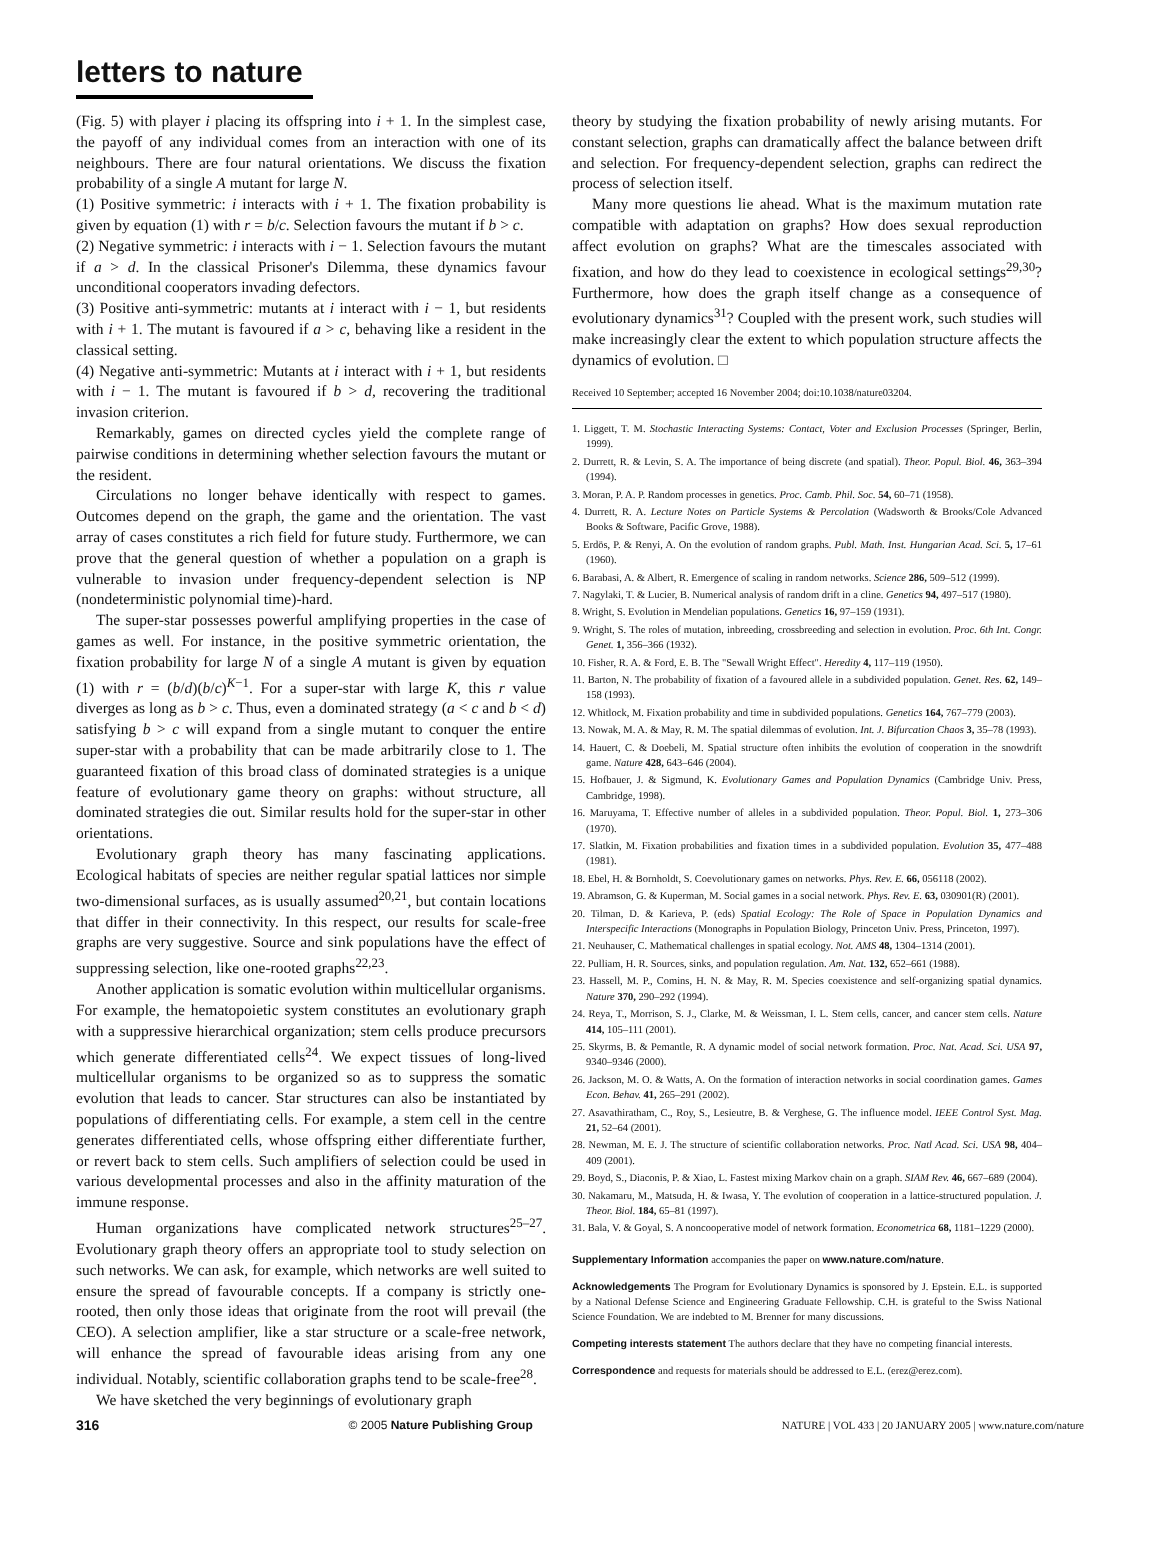letters to nature
(Fig. 5) with player i placing its offspring into i + 1. In the simplest case, the payoff of any individual comes from an interaction with one of its neighbours. There are four natural orientations. We discuss the fixation probability of a single A mutant for large N.
(1) Positive symmetric: i interacts with i + 1. The fixation probability is given by equation (1) with r = b/c. Selection favours the mutant if b > c.
(2) Negative symmetric: i interacts with i − 1. Selection favours the mutant if a > d. In the classical Prisoner's Dilemma, these dynamics favour unconditional cooperators invading defectors.
(3) Positive anti-symmetric: mutants at i interact with i − 1, but residents with i + 1. The mutant is favoured if a > c, behaving like a resident in the classical setting.
(4) Negative anti-symmetric: Mutants at i interact with i + 1, but residents with i − 1. The mutant is favoured if b > d, recovering the traditional invasion criterion.
Remarkably, games on directed cycles yield the complete range of pairwise conditions in determining whether selection favours the mutant or the resident.
Circulations no longer behave identically with respect to games. Outcomes depend on the graph, the game and the orientation. The vast array of cases constitutes a rich field for future study. Furthermore, we can prove that the general question of whether a population on a graph is vulnerable to invasion under frequency-dependent selection is NP (nondeterministic polynomial time)-hard.
The super-star possesses powerful amplifying properties in the case of games as well. For instance, in the positive symmetric orientation, the fixation probability for large N of a single A mutant is given by equation (1) with r = (b/d)(b/c)<sup>K−1</sup>. For a super-star with large K, this r value diverges as long as b > c. Thus, even a dominated strategy (a < c and b < d) satisfying b > c will expand from a single mutant to conquer the entire super-star with a probability that can be made arbitrarily close to 1. The guaranteed fixation of this broad class of dominated strategies is a unique feature of evolutionary game theory on graphs: without structure, all dominated strategies die out. Similar results hold for the super-star in other orientations.
Evolutionary graph theory has many fascinating applications. Ecological habitats of species are neither regular spatial lattices nor simple two-dimensional surfaces, as is usually assumed<sup>20,21</sup>, but contain locations that differ in their connectivity. In this respect, our results for scale-free graphs are very suggestive. Source and sink populations have the effect of suppressing selection, like one-rooted graphs<sup>22,23</sup>.
Another application is somatic evolution within multicellular organisms. For example, the hematopoietic system constitutes an evolutionary graph with a suppressive hierarchical organization; stem cells produce precursors which generate differentiated cells<sup>24</sup>. We expect tissues of long-lived multicellular organisms to be organized so as to suppress the somatic evolution that leads to cancer. Star structures can also be instantiated by populations of differentiating cells. For example, a stem cell in the centre generates differentiated cells, whose offspring either differentiate further, or revert back to stem cells. Such amplifiers of selection could be used in various developmental processes and also in the affinity maturation of the immune response.
Human organizations have complicated network structures<sup>25–27</sup>. Evolutionary graph theory offers an appropriate tool to study selection on such networks. We can ask, for example, which networks are well suited to ensure the spread of favourable concepts. If a company is strictly one-rooted, then only those ideas that originate from the root will prevail (the CEO). A selection amplifier, like a star structure or a scale-free network, will enhance the spread of favourable ideas arising from any one individual. Notably, scientific collaboration graphs tend to be scale-free<sup>28</sup>.
We have sketched the very beginnings of evolutionary graph
theory by studying the fixation probability of newly arising mutants. For constant selection, graphs can dramatically affect the balance between drift and selection. For frequency-dependent selection, graphs can redirect the process of selection itself.
Many more questions lie ahead. What is the maximum mutation rate compatible with adaptation on graphs? How does sexual reproduction affect evolution on graphs? What are the timescales associated with fixation, and how do they lead to coexistence in ecological settings<sup>29,30</sup>? Furthermore, how does the graph itself change as a consequence of evolutionary dynamics<sup>31</sup>? Coupled with the present work, such studies will make increasingly clear the extent to which population structure affects the dynamics of evolution. □
Received 10 September; accepted 16 November 2004; doi:10.1038/nature03204.
1. Liggett, T. M. Stochastic Interacting Systems: Contact, Voter and Exclusion Processes (Springer, Berlin, 1999).
2. Durrett, R. & Levin, S. A. The importance of being discrete (and spatial). Theor. Popul. Biol. 46, 363–394 (1994).
3. Moran, P. A. P. Random processes in genetics. Proc. Camb. Phil. Soc. 54, 60–71 (1958).
4. Durrett, R. A. Lecture Notes on Particle Systems & Percolation (Wadsworth & Brooks/Cole Advanced Books & Software, Pacific Grove, 1988).
5. Erdös, P. & Renyi, A. On the evolution of random graphs. Publ. Math. Inst. Hungarian Acad. Sci. 5, 17–61 (1960).
6. Barabasi, A. & Albert, R. Emergence of scaling in random networks. Science 286, 509–512 (1999).
7. Nagylaki, T. & Lucier, B. Numerical analysis of random drift in a cline. Genetics 94, 497–517 (1980).
8. Wright, S. Evolution in Mendelian populations. Genetics 16, 97–159 (1931).
9. Wright, S. The roles of mutation, inbreeding, crossbreeding and selection in evolution. Proc. 6th Int. Congr. Genet. 1, 356–366 (1932).
10. Fisher, R. A. & Ford, E. B. The "Sewall Wright Effect". Heredity 4, 117–119 (1950).
11. Barton, N. The probability of fixation of a favoured allele in a subdivided population. Genet. Res. 62, 149–158 (1993).
12. Whitlock, M. Fixation probability and time in subdivided populations. Genetics 164, 767–779 (2003).
13. Nowak, M. A. & May, R. M. The spatial dilemmas of evolution. Int. J. Bifurcation Chaos 3, 35–78 (1993).
14. Hauert, C. & Doebeli, M. Spatial structure often inhibits the evolution of cooperation in the snowdrift game. Nature 428, 643–646 (2004).
15. Hofbauer, J. & Sigmund, K. Evolutionary Games and Population Dynamics (Cambridge Univ. Press, Cambridge, 1998).
16. Maruyama, T. Effective number of alleles in a subdivided population. Theor. Popul. Biol. 1, 273–306 (1970).
17. Slatkin, M. Fixation probabilities and fixation times in a subdivided population. Evolution 35, 477–488 (1981).
18. Ebel, H. & Bornholdt, S. Coevolutionary games on networks. Phys. Rev. E. 66, 056118 (2002).
19. Abramson, G. & Kuperman, M. Social games in a social network. Phys. Rev. E. 63, 030901(R) (2001).
20. Tilman, D. & Karieva, P. (eds) Spatial Ecology: The Role of Space in Population Dynamics and Interspecific Interactions (Monographs in Population Biology, Princeton Univ. Press, Princeton, 1997).
21. Neuhauser, C. Mathematical challenges in spatial ecology. Not. AMS 48, 1304–1314 (2001).
22. Pulliam, H. R. Sources, sinks, and population regulation. Am. Nat. 132, 652–661 (1988).
23. Hassell, M. P., Comins, H. N. & May, R. M. Species coexistence and self-organizing spatial dynamics. Nature 370, 290–292 (1994).
24. Reya, T., Morrison, S. J., Clarke, M. & Weissman, I. L. Stem cells, cancer, and cancer stem cells. Nature 414, 105–111 (2001).
25. Skyrms, B. & Pemantle, R. A dynamic model of social network formation. Proc. Nat. Acad. Sci. USA 97, 9340–9346 (2000).
26. Jackson, M. O. & Watts, A. On the formation of interaction networks in social coordination games. Games Econ. Behav. 41, 265–291 (2002).
27. Asavathiratham, C., Roy, S., Lesieutre, B. & Verghese, G. The influence model. IEEE Control Syst. Mag. 21, 52–64 (2001).
28. Newman, M. E. J. The structure of scientific collaboration networks. Proc. Natl Acad. Sci. USA 98, 404–409 (2001).
29. Boyd, S., Diaconis, P. & Xiao, L. Fastest mixing Markov chain on a graph. SIAM Rev. 46, 667–689 (2004).
30. Nakamaru, M., Matsuda, H. & Iwasa, Y. The evolution of cooperation in a lattice-structured population. J. Theor. Biol. 184, 65–81 (1997).
31. Bala, V. & Goyal, S. A noncooperative model of network formation. Econometrica 68, 1181–1229 (2000).
Supplementary Information accompanies the paper on www.nature.com/nature.
Acknowledgements The Program for Evolutionary Dynamics is sponsored by J. Epstein. E.L. is supported by a National Defense Science and Engineering Graduate Fellowship. C.H. is grateful to the Swiss National Science Foundation. We are indebted to M. Brenner for many discussions.
Competing interests statement The authors declare that they have no competing financial interests.
Correspondence and requests for materials should be addressed to E.L. (erez@erez.com).
316 © 2005 Nature Publishing Group NATURE | VOL 433 | 20 JANUARY 2005 | www.nature.com/nature